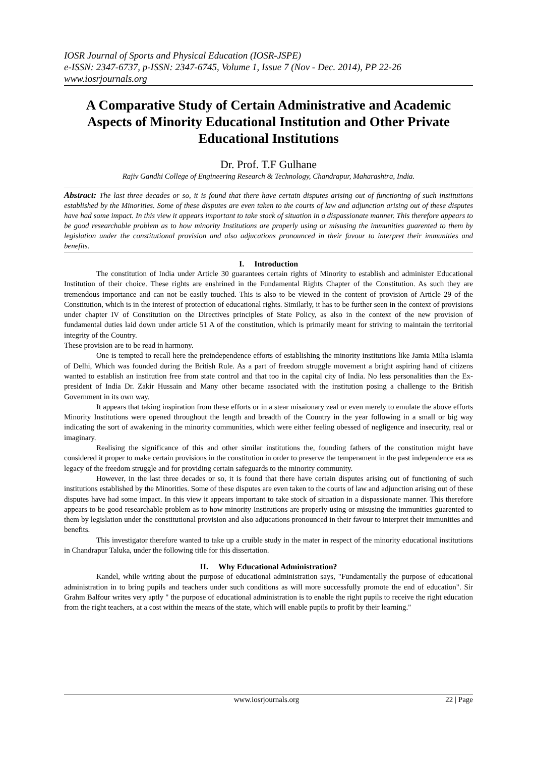IOSR Journal of Sports and Physical Education (IOSR-JSPE)
e-ISSN: 2347-6737, p-ISSN: 2347-6745, Volume 1, Issue 7 (Nov - Dec. 2014), PP 22-26
www.iosrjournals.org
A Comparative Study of Certain Administrative and Academic Aspects of Minority Educational Institution and Other Private Educational Institutions
Dr. Prof. T.F Gulhane
Rajiv Gandhi College of Engineering Research & Technology, Chandrapur, Maharashtra, India.
Abstract: The last three decades or so, it is found that there have certain disputes arising out of functioning of such institutions established by the Minorities. Some of these disputes are even taken to the courts of law and adjunction arising out of these disputes have had some impact. In this view it appears important to take stock of situation in a dispassionate manner. This therefore appears to be good researchable problem as to how minority Institutions are properly using or misusing the immunities guarented to them by legislation under the constitutional provision and also adjucations pronounced in their favour to interpret their immunities and benefits.
I. Introduction
The constitution of India under Article 30 guarantees certain rights of Minority to establish and administer Educational Institution of their choice. These rights are enshrined in the Fundamental Rights Chapter of the Constitution. As such they are tremendous importance and can not be easily touched. This is also to be viewed in the content of provision of Article 29 of the Constitution, which is in the interest of protection of educational rights. Similarly, it has to be further seen in the context of provisions under chapter IV of Constitution on the Directives principles of State Policy, as also in the context of the new provision of fundamental duties laid down under article 51 A of the constitution, which is primarily meant for striving to maintain the territorial integrity of the Country.
These provision are to be read in harmony.
One is tempted to recall here the preindependence efforts of establishing the minority institutions like Jamia Milia Islamia of Delhi, Which was founded during the British Rule. As a part of freedom struggle movement a bright aspiring hand of citizens wanted to establish an institution free from state control and that too in the capital city of India. No less personalities than the Ex-president of India Dr. Zakir Hussain and Many other became associated with the institution posing a challenge to the British Government in its own way.
It appears that taking inspiration from these efforts or in a stear misaionary zeal or even merely to emulate the above efforts Minority Institutions were opened throughout the length and breadth of the Country in the year following in a small or big way indicating the sort of awakening in the minority communities, which were either feeling obessed of negligence and insecurity, real or imaginary.
Realising the significance of this and other similar institutions the, founding fathers of the constitution might have considered it proper to make certain provisions in the constitution in order to preserve the temperament in the past independence era as legacy of the freedom struggle and for providing certain safeguards to the minority community.
However, in the last three decades or so, it is found that there have certain disputes arising out of functioning of such institutions established by the Minorities. Some of these disputes are even taken to the courts of law and adjunction arising out of these disputes have had some impact. In this view it appears important to take stock of situation in a dispassionate manner. This therefore appears to be good researchable problem as to how minority Institutions are properly using or misusing the immunities guarented to them by legislation under the constitutional provision and also adjucations pronounced in their favour to interpret their immunities and benefits.
This investigator therefore wanted to take up a cruible study in the mater in respect of the minority educational institutions in Chandrapur Taluka, under the following title for this dissertation.
II. Why Educational Administration?
Kandel, while writing about the purpose of educational administration says, "Fundamentally the purpose of educational administration in to bring pupils and teachers under such conditions as will more successfully promote the end of education". Sir Grahm Balfour writes very aptly " the purpose of educational administration is to enable the right pupils to receive the right education from the right teachers, at a cost within the means of the state, which will enable pupils to profit by their learning."
www.iosrjournals.org 22 | Page